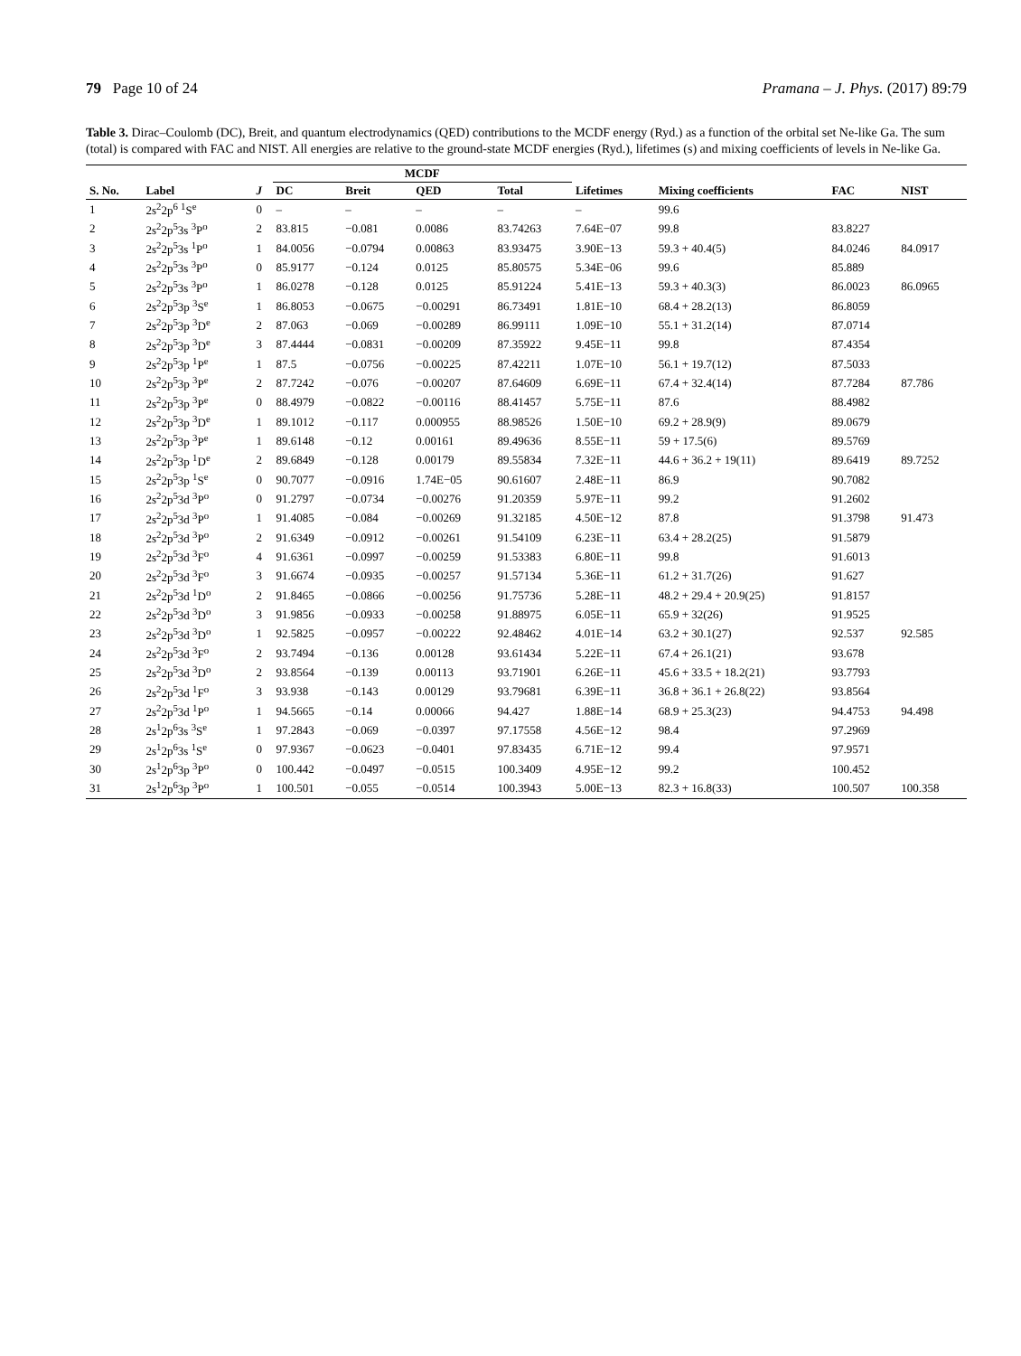79 Page 10 of 24 Pramana – J. Phys. (2017) 89:79
Table 3. Dirac–Coulomb (DC), Breit, and quantum electrodynamics (QED) contributions to the MCDF energy (Ryd.) as a function of the orbital set Ne-like Ga. The sum (total) is compared with FAC and NIST. All energies are relative to the ground-state MCDF energies (Ryd.), lifetimes (s) and mixing coefficients of levels in Ne-like Ga.
| | | | MCDF | | | | | | | |
| --- | --- | --- | --- | --- | --- | --- | --- | --- | --- | --- |
| S. No. | Label | J | DC | Breit | QED | Total | Lifetimes | Mixing coefficients | FAC | NIST |
| 1 | 2s<sup>2</sup>2p<sup>6</sup> <sup>1</sup>S<sup>e</sup> | 0 | – | – | – | – | – | 99.6 | | |
| 2 | 2s<sup>2</sup>2p<sup>5</sup>3s <sup>3</sup>P<sup>o</sup> | 2 | 83.815 | −0.081 | 0.0086 | 83.74263 | 7.64E−07 | 99.8 | 83.8227 | |
| 3 | 2s<sup>2</sup>2p<sup>5</sup>3s <sup>1</sup>P<sup>o</sup> | 1 | 84.0056 | −0.0794 | 0.00863 | 83.93475 | 3.90E−13 | 59.3 + 40.4(5) | 84.0246 | 84.0917 |
| 4 | 2s<sup>2</sup>2p<sup>5</sup>3s <sup>3</sup>P<sup>o</sup> | 0 | 85.9177 | −0.124 | 0.0125 | 85.80575 | 5.34E−06 | 99.6 | 85.889 | |
| 5 | 2s<sup>2</sup>2p<sup>5</sup>3s <sup>3</sup>P<sup>o</sup> | 1 | 86.0278 | −0.128 | 0.0125 | 85.91224 | 5.41E−13 | 59.3 + 40.3(3) | 86.0023 | 86.0965 |
| 6 | 2s<sup>2</sup>2p<sup>5</sup>3p <sup>3</sup>S<sup>e</sup> | 1 | 86.8053 | −0.0675 | −0.00291 | 86.73491 | 1.81E−10 | 68.4 + 28.2(13) | 86.8059 | |
| 7 | 2s<sup>2</sup>2p<sup>5</sup>3p <sup>3</sup>D<sup>e</sup> | 2 | 87.063 | −0.069 | −0.00289 | 86.99111 | 1.09E−10 | 55.1 + 31.2(14) | 87.0714 | |
| 8 | 2s<sup>2</sup>2p<sup>5</sup>3p <sup>3</sup>D<sup>e</sup> | 3 | 87.4444 | −0.0831 | −0.00209 | 87.35922 | 9.45E−11 | 99.8 | 87.4354 | |
| 9 | 2s<sup>2</sup>2p<sup>5</sup>3p <sup>1</sup>P<sup>e</sup> | 1 | 87.5 | −0.0756 | −0.00225 | 87.42211 | 1.07E−10 | 56.1 + 19.7(12) | 87.5033 | |
| 10 | 2s<sup>2</sup>2p<sup>5</sup>3p <sup>3</sup>P<sup>e</sup> | 2 | 87.7242 | −0.076 | −0.00207 | 87.64609 | 6.69E−11 | 67.4 + 32.4(14) | 87.7284 | 87.786 |
| 11 | 2s<sup>2</sup>2p<sup>5</sup>3p <sup>3</sup>P<sup>e</sup> | 0 | 88.4979 | −0.0822 | −0.00116 | 88.41457 | 5.75E−11 | 87.6 | 88.4982 | |
| 12 | 2s<sup>2</sup>2p<sup>5</sup>3p <sup>3</sup>D<sup>e</sup> | 1 | 89.1012 | −0.117 | 0.000955 | 88.98526 | 1.50E−10 | 69.2 + 28.9(9) | 89.0679 | |
| 13 | 2s<sup>2</sup>2p<sup>5</sup>3p <sup>3</sup>P<sup>e</sup> | 1 | 89.6148 | −0.12 | 0.00161 | 89.49636 | 8.55E−11 | 59 + 17.5(6) | 89.5769 | |
| 14 | 2s<sup>2</sup>2p<sup>5</sup>3p <sup>1</sup>D<sup>e</sup> | 2 | 89.6849 | −0.128 | 0.00179 | 89.55834 | 7.32E−11 | 44.6 + 36.2 + 19(11) | 89.6419 | 89.7252 |
| 15 | 2s<sup>2</sup>2p<sup>5</sup>3p <sup>1</sup>S<sup>e</sup> | 0 | 90.7077 | −0.0916 | 1.74E−05 | 90.61607 | 2.48E−11 | 86.9 | 90.7082 | |
| 16 | 2s<sup>2</sup>2p<sup>5</sup>3d <sup>3</sup>P<sup>o</sup> | 0 | 91.2797 | −0.0734 | −0.00276 | 91.20359 | 5.97E−11 | 99.2 | 91.2602 | |
| 17 | 2s<sup>2</sup>2p<sup>5</sup>3d <sup>3</sup>P<sup>o</sup> | 1 | 91.4085 | −0.084 | −0.00269 | 91.32185 | 4.50E−12 | 87.8 | 91.3798 | 91.473 |
| 18 | 2s<sup>2</sup>2p<sup>5</sup>3d <sup>3</sup>P<sup>o</sup> | 2 | 91.6349 | −0.0912 | −0.00261 | 91.54109 | 6.23E−11 | 63.4 + 28.2(25) | 91.5879 | |
| 19 | 2s<sup>2</sup>2p<sup>5</sup>3d <sup>3</sup>F<sup>o</sup> | 4 | 91.6361 | −0.0997 | −0.00259 | 91.53383 | 6.80E−11 | 99.8 | 91.6013 | |
| 20 | 2s<sup>2</sup>2p<sup>5</sup>3d <sup>3</sup>F<sup>o</sup> | 3 | 91.6674 | −0.0935 | −0.00257 | 91.57134 | 5.36E−11 | 61.2 + 31.7(26) | 91.627 | |
| 21 | 2s<sup>2</sup>2p<sup>5</sup>3d <sup>1</sup>D<sup>o</sup> | 2 | 91.8465 | −0.0866 | −0.00256 | 91.75736 | 5.28E−11 | 48.2 + 29.4 + 20.9(25) | 91.8157 | |
| 22 | 2s<sup>2</sup>2p<sup>5</sup>3d <sup>3</sup>D<sup>o</sup> | 3 | 91.9856 | −0.0933 | −0.00258 | 91.88975 | 6.05E−11 | 65.9 + 32(26) | 91.9525 | |
| 23 | 2s<sup>2</sup>2p<sup>5</sup>3d <sup>3</sup>D<sup>o</sup> | 1 | 92.5825 | −0.0957 | −0.00222 | 92.48462 | 4.01E−14 | 63.2 + 30.1(27) | 92.537 | 92.585 |
| 24 | 2s<sup>2</sup>2p<sup>5</sup>3d <sup>3</sup>F<sup>o</sup> | 2 | 93.7494 | −0.136 | 0.00128 | 93.61434 | 5.22E−11 | 67.4 + 26.1(21) | 93.678 | |
| 25 | 2s<sup>2</sup>2p<sup>5</sup>3d <sup>3</sup>D<sup>o</sup> | 2 | 93.8564 | −0.139 | 0.00113 | 93.71901 | 6.26E−11 | 45.6 + 33.5 + 18.2(21) | 93.7793 | |
| 26 | 2s<sup>2</sup>2p<sup>5</sup>3d <sup>1</sup>F<sup>o</sup> | 3 | 93.938 | −0.143 | 0.00129 | 93.79681 | 6.39E−11 | 36.8 + 36.1 + 26.8(22) | 93.8564 | |
| 27 | 2s<sup>2</sup>2p<sup>5</sup>3d <sup>1</sup>P<sup>o</sup> | 1 | 94.5665 | −0.14 | 0.00066 | 94.427 | 1.88E−14 | 68.9 + 25.3(23) | 94.4753 | 94.498 |
| 28 | 2s<sup>1</sup>2p<sup>6</sup>3s <sup>3</sup>S<sup>e</sup> | 1 | 97.2843 | −0.069 | −0.0397 | 97.17558 | 4.56E−12 | 98.4 | 97.2969 | |
| 29 | 2s<sup>1</sup>2p<sup>6</sup>3s <sup>1</sup>S<sup>e</sup> | 0 | 97.9367 | −0.0623 | −0.0401 | 97.83435 | 6.71E−12 | 99.4 | 97.9571 | |
| 30 | 2s<sup>1</sup>2p<sup>6</sup>3p <sup>3</sup>P<sup>o</sup> | 0 | 100.442 | −0.0497 | −0.0515 | 100.3409 | 4.95E−12 | 99.2 | 100.452 | |
| 31 | 2s<sup>1</sup>2p<sup>6</sup>3p <sup>3</sup>P<sup>o</sup> | 1 | 100.501 | −0.055 | −0.0514 | 100.3943 | 5.00E−13 | 82.3 + 16.8(33) | 100.507 | 100.358 |